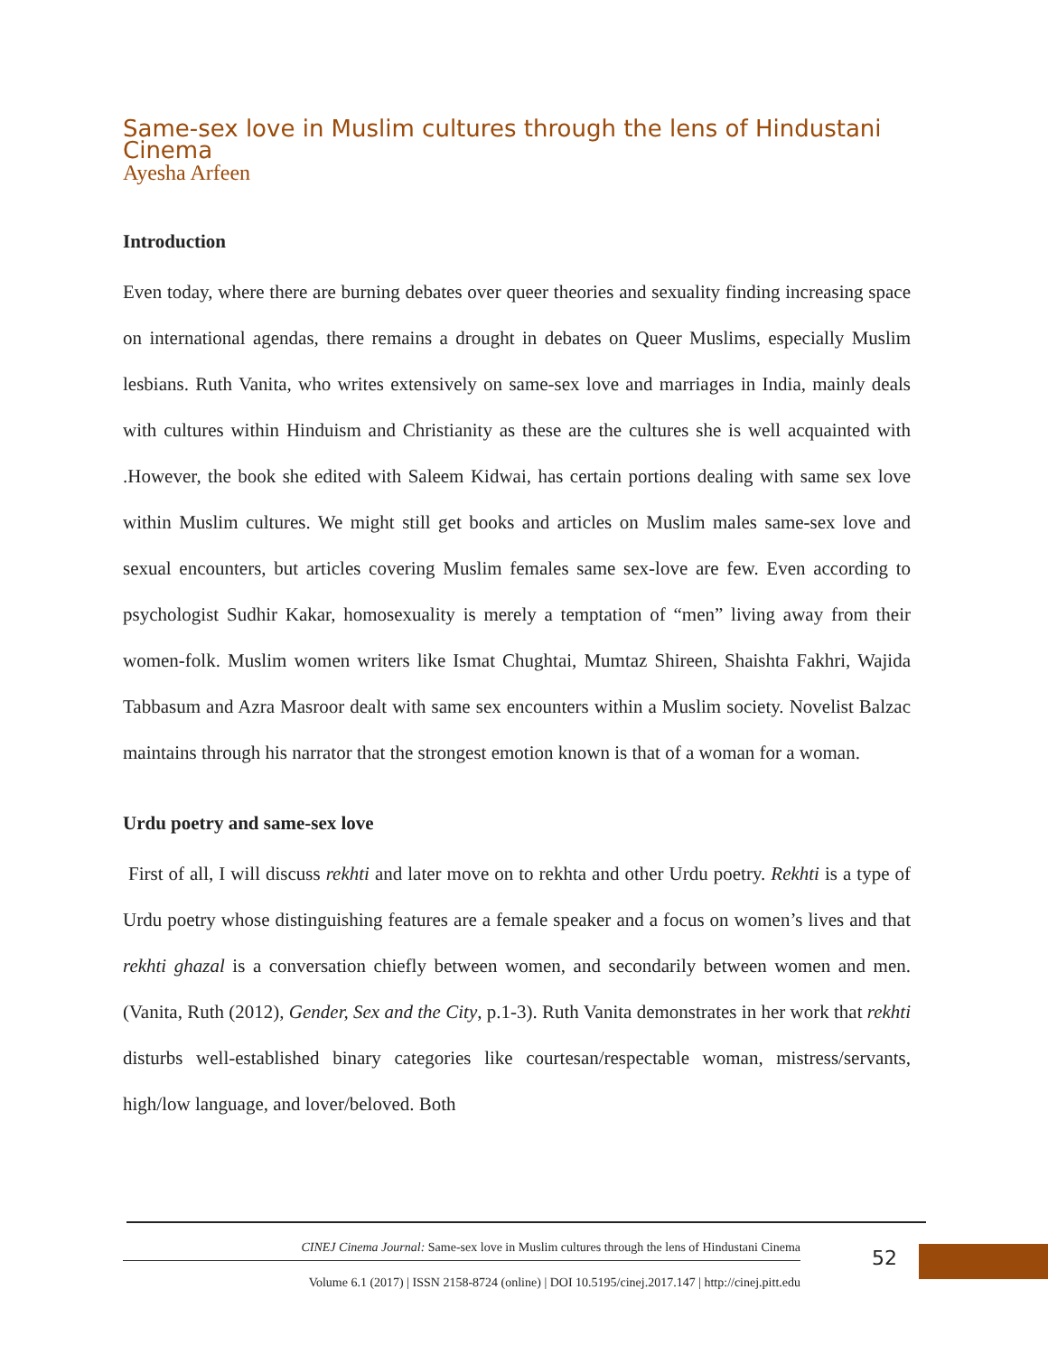Same-sex love in Muslim cultures through the lens of Hindustani Cinema
Ayesha Arfeen
Introduction
Even today, where there are burning debates over queer theories and sexuality finding increasing space on international agendas, there remains a drought in debates on Queer Muslims, especially Muslim lesbians. Ruth Vanita, who writes extensively on same-sex love and marriages in India, mainly deals with cultures within Hinduism and Christianity as these are the cultures she is well acquainted with .However, the book she edited with Saleem Kidwai, has certain portions dealing with same sex love within Muslim cultures. We might still get books and articles on Muslim males same-sex love and sexual encounters, but articles covering Muslim females same sex-love are few. Even according to psychologist Sudhir Kakar, homosexuality is merely a temptation of “men” living away from their women-folk. Muslim women writers like Ismat Chughtai, Mumtaz Shireen, Shaishta Fakhri, Wajida Tabbasum and Azra Masroor dealt with same sex encounters within a Muslim society. Novelist Balzac maintains through his narrator that the strongest emotion known is that of a woman for a woman.
Urdu poetry and same-sex love
First of all, I will discuss rekhti and later move on to rekhta and other Urdu poetry. Rekhti is a type of Urdu poetry whose distinguishing features are a female speaker and a focus on women’s lives and that rekhti ghazal is a conversation chiefly between women, and secondarily between women and men. (Vanita, Ruth (2012), Gender, Sex and the City, p.1-3). Ruth Vanita demonstrates in her work that rekhti disturbs well-established binary categories like courtesan/respectable woman, mistress/servants, high/low language, and lover/beloved. Both
CINEJ Cinema Journal: Same-sex love in Muslim cultures through the lens of Hindustani Cinema
52
Volume 6.1 (2017) | ISSN 2158-8724 (online) | DOI 10.5195/cinej.2017.147 | http://cinej.pitt.edu